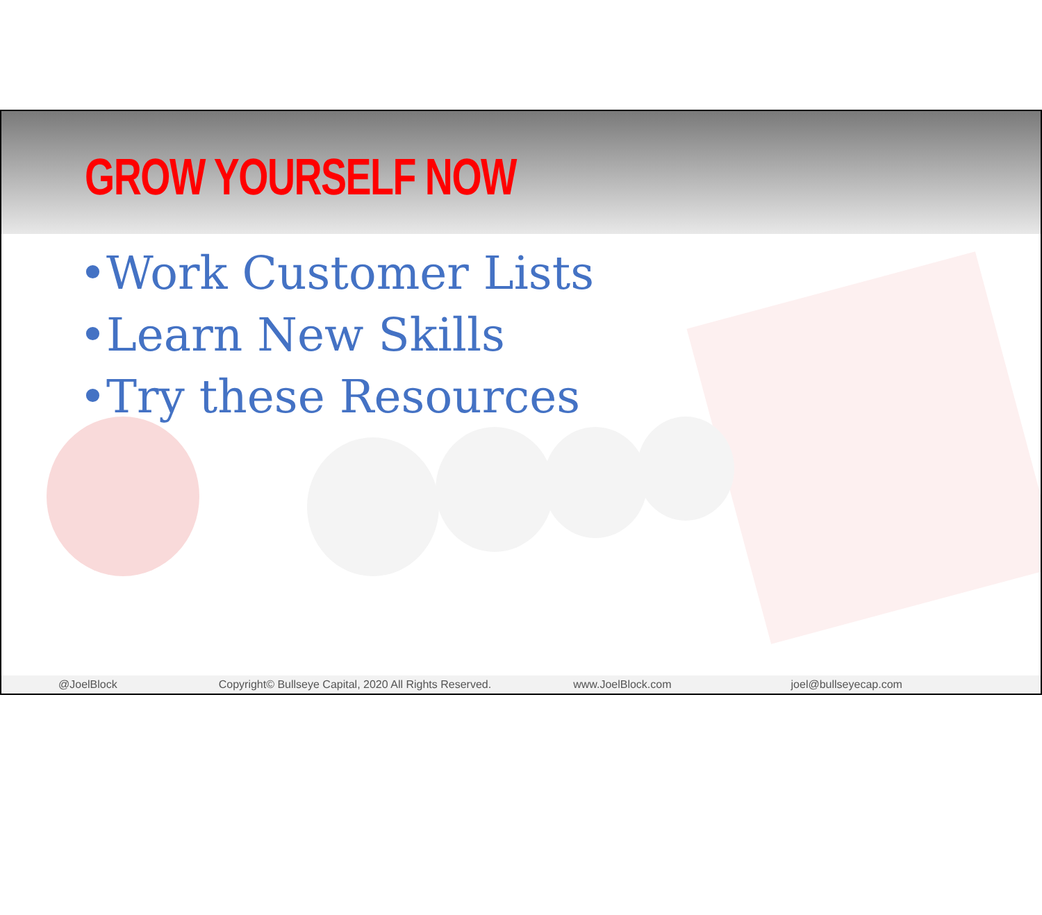GROW YOURSELF NOW
•Work Customer Lists
•Learn New Skills
•Try these Resources
@JoelBlock Copyright© Bullseye Capital, 2020 All Rights Reserved. www.JoelBlock.com joel@bullseyecap.com